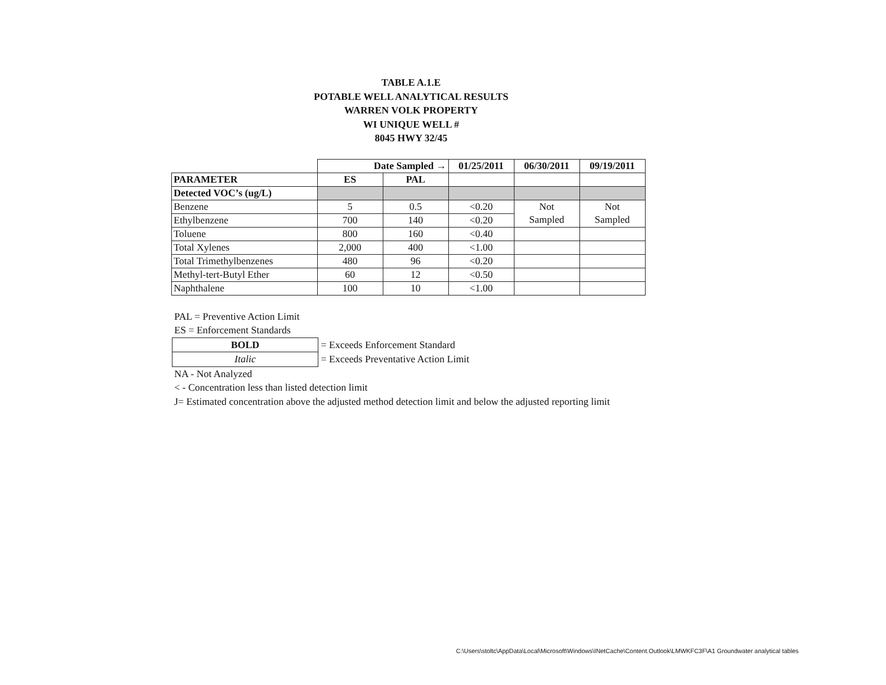TABLE A.1.E
POTABLE WELL ANALYTICAL RESULTS
WARREN VOLK PROPERTY
WI UNIQUE WELL #
8045 HWY 32/45
| | Date Sampled → | | 01/25/2011 | 06/30/2011 | 09/19/2011 |
| PARAMETER | ES | PAL | | | |
| Detected VOC’s (ug/L) | | | | | |
| Benzene | 5 | 0.5 | <0.20 | Not | Not |
| Ethylbenzene | 700 | 140 | <0.20 | Sampled | Sampled |
| Toluene | 800 | 160 | <0.40 | | |
| Total Xylenes | 2,000 | 400 | <1.00 | | |
| Total Trimethylbenzenes | 480 | 96 | <0.20 | | |
| Methyl-tert-Butyl Ether | 60 | 12 | <0.50 | | |
| Naphthalene | 100 | 10 | <1.00 | | |
PAL = Preventive Action Limit
ES = Enforcement Standards
| BOLD | = Exceeds Enforcement Standard |
| Italic | = Exceeds Preventative Action Limit |
NA - Not Analyzed
< - Concentration less than listed detection limit
J= Estimated concentration above the adjusted method detection limit and below the adjusted reporting limit
C:\Users\stoltc\AppData\Local\Microsoft\Windows\INetCache\Content.Outlook\LMWKFC3F\A1 Groundwater analytical tables